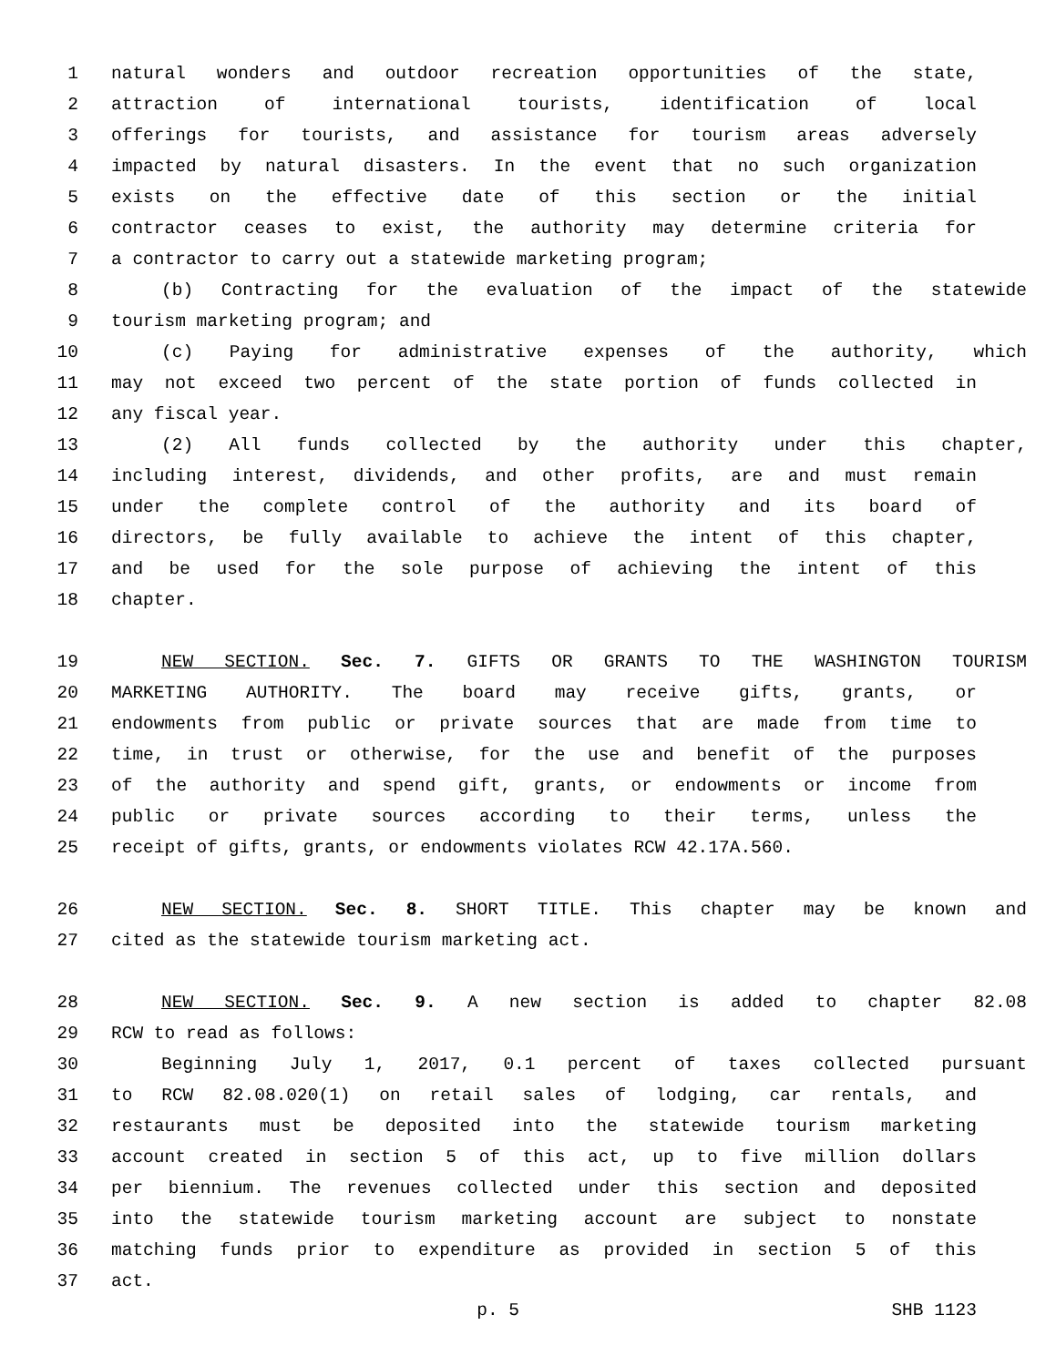1 natural wonders and outdoor recreation opportunities of the state,
2 attraction of international tourists, identification of local
3 offerings for tourists, and assistance for tourism areas adversely
4 impacted by natural disasters. In the event that no such organization
5 exists on the effective date of this section or the initial
6 contractor ceases to exist, the authority may determine criteria for
7 a contractor to carry out a statewide marketing program;
8 (b) Contracting for the evaluation of the impact of the statewide
9 tourism marketing program; and
10 (c) Paying for administrative expenses of the authority, which
11 may not exceed two percent of the state portion of funds collected in
12 any fiscal year.
13 (2) All funds collected by the authority under this chapter,
14 including interest, dividends, and other profits, are and must remain
15 under the complete control of the authority and its board of
16 directors, be fully available to achieve the intent of this chapter,
17 and be used for the sole purpose of achieving the intent of this
18 chapter.
19 NEW SECTION. Sec. 7. GIFTS OR GRANTS TO THE WASHINGTON TOURISM
20 MARKETING AUTHORITY. The board may receive gifts, grants, or
21 endowments from public or private sources that are made from time to
22 time, in trust or otherwise, for the use and benefit of the purposes
23 of the authority and spend gift, grants, or endowments or income from
24 public or private sources according to their terms, unless the
25 receipt of gifts, grants, or endowments violates RCW 42.17A.560.
26 NEW SECTION. Sec. 8. SHORT TITLE. This chapter may be known and
27 cited as the statewide tourism marketing act.
28 NEW SECTION. Sec. 9. A new section is added to chapter 82.08
29 RCW to read as follows:
30 Beginning July 1, 2017, 0.1 percent of taxes collected pursuant
31 to RCW 82.08.020(1) on retail sales of lodging, car rentals, and
32 restaurants must be deposited into the statewide tourism marketing
33 account created in section 5 of this act, up to five million dollars
34 per biennium. The revenues collected under this section and deposited
35 into the statewide tourism marketing account are subject to nonstate
36 matching funds prior to expenditure as provided in section 5 of this
37 act.
p. 5 SHB 1123